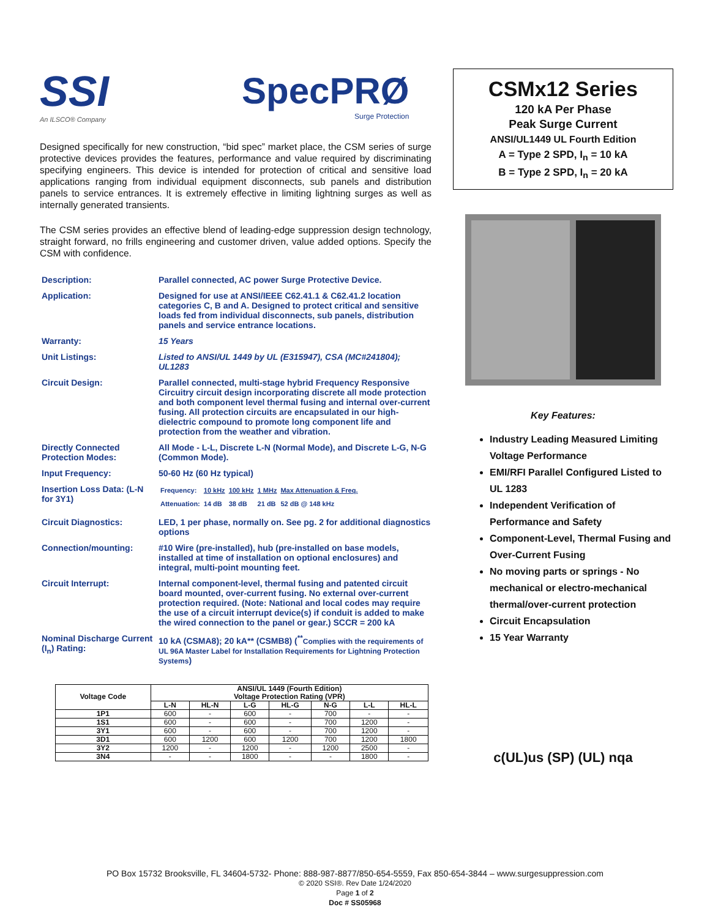SSI
An ILSCO® Company
SpecPRØ
Surge Protection
Designed specifically for new construction, “bid spec” market place, the CSM series of surge protective devices provides the features, performance and value required by discriminating specifying engineers. This device is intended for protection of critical and sensitive load applications ranging from individual equipment disconnects, sub panels and distribution panels to service entrances. It is extremely effective in limiting lightning surges as well as internally generated transients.
The CSM series provides an effective blend of leading-edge suppression design technology, straight forward, no frills engineering and customer driven, value added options. Specify the CSM with confidence.
| Description: | Parallel connected, AC power Surge Protective Device. |
| Application: | Designed for use at ANSI/IEEE C62.41.1 & C62.41.2 location categories C, B and A. Designed to protect critical and sensitive loads fed from individual disconnects, sub panels, distribution panels and service entrance locations. |
| Warranty: | 15 Years |
| Unit Listings: | Listed to ANSI/UL 1449 by UL (E315947), CSA (MC#241804); UL1283 |
| Circuit Design: | Parallel connected, multi-stage hybrid Frequency Responsive Circuitry circuit design incorporating discrete all mode protection and both component level thermal fusing and internal over-current fusing. All protection circuits are encapsulated in our high-dielectric compound to promote long component life and protection from the weather and vibration. |
| Directly Connected Protection Modes: | All Mode - L-L, Discrete L-N (Normal Mode), and Discrete L-G, N-G (Common Mode). |
| Input Frequency: | 50-60 Hz (60 Hz typical) |
| Insertion Loss Data: (L-N for 3Y1) | / Frequency: / 10 kHz / 100 kHz / 1 MHz / Max Attenuation & Freq. / / Attenuation: / 14 dB / 38 dB / 21 dB / 52 dB @ 148 kHz / |
| Circuit Diagnostics: | LED, 1 per phase, normally on. See pg. 2 for additional diagnostics options |
| Connection/mounting: | #10 Wire (pre-installed), hub (pre-installed on base models, installed at time of installation on optional enclosures) and integral, multi-point mounting feet. |
| Circuit Interrupt: | Internal component-level, thermal fusing and patented circuit board mounted, over-current fusing. No external over-current protection required. (Note: National and local codes may require the use of a circuit interrupt device(s) if conduit is added to make the wired connection to the panel or gear.) SCCR = 200 kA |
| Nominal Discharge Current (I<sub>n</sub>) Rating: | 10 kA (CSMA8); 20 kA** (CSMB8) (<sup>**</sup> Complies with the requirements of UL 96A Master Label for Installation Requirements for Lightning Protection Systems ) |
| Voltage Code | ANSI/UL 1449 (Fourth Edition) Voltage Protection Rating (VPR) | | | | | | |
| --- | --- | --- | --- | --- | --- | --- | --- |
| | L-N | HL-N | L-G | HL-G | N-G | L-L | HL-L |
| 1P1 | 600 | - | 600 | - | 700 | - | - |
| 1S1 | 600 | - | 600 | - | 700 | 1200 | - |
| 3Y1 | 600 | - | 600 | - | 700 | 1200 | - |
| 3D1 | 600 | 1200 | 600 | 1200 | 700 | 1200 | 1800 |
| 3Y2 | 1200 | - | 1200 | - | 1200 | 2500 | - |
| 3N4 | - | - | 1800 | - | - | 1800 | - |
CSMx12 Series
120 kA Per Phase
Peak Surge Current
ANSI/UL1449 UL Fourth Edition
A = Type 2 SPD, I<sub>n</sub> = 10 kA
B = Type 2 SPD, I<sub>n</sub> = 20 kA
Key Features:
Industry Leading Measured Limiting Voltage Performance
EMI/RFI Parallel Configured Listed to UL 1283
Independent Verification of Performance and Safety
Component-Level, Thermal Fusing and Over-Current Fusing
No moving parts or springs - No mechanical or electro-mechanical thermal/over-current protection
Circuit Encapsulation
15 Year Warranty
c(UL)us (SP) (UL) nqa
PO Box 15732 Brooksville, FL 34604-5732- Phone: 888-987-8877/850-654-5559, Fax 850-654-3844 – www.surgesuppression.com
© 2020 SSI®. Rev Date 1/24/2020
Page 1 of 2
Doc # SS05968